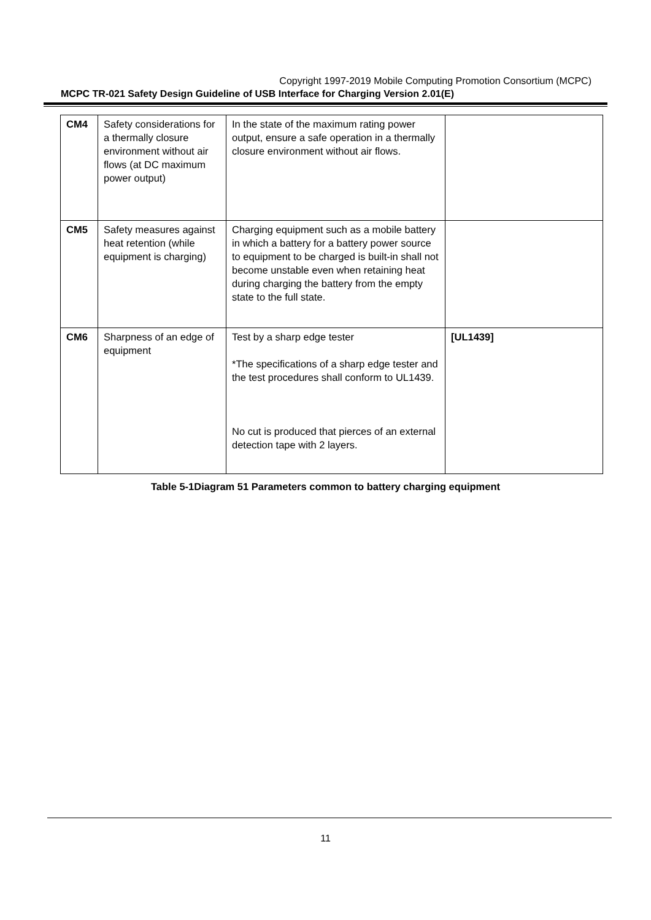Copyright 1997-2019 Mobile Computing Promotion Consortium (MCPC)
MCPC TR-021 Safety Design Guideline of USB Interface for Charging Version 2.01(E)
| CM4 | Safety considerations for a thermally closure environment without air flows (at DC maximum power output) | In the state of the maximum rating power output, ensure a safe operation in a thermally closure environment without air flows. | |
| CM5 | Safety measures against heat retention (while equipment is charging) | Charging equipment such as a mobile battery in which a battery for a battery power source to equipment to be charged is built-in shall not become unstable even when retaining heat during charging the battery from the empty state to the full state. | |
| CM6 | Sharpness of an edge of equipment | Test by a sharp edge tester *The specifications of a sharp edge tester and the test procedures shall conform to UL1439. No cut is produced that pierces of an external detection tape with 2 layers. | [UL1439] |
Table 5-1Diagram 51 Parameters common to battery charging equipment
11